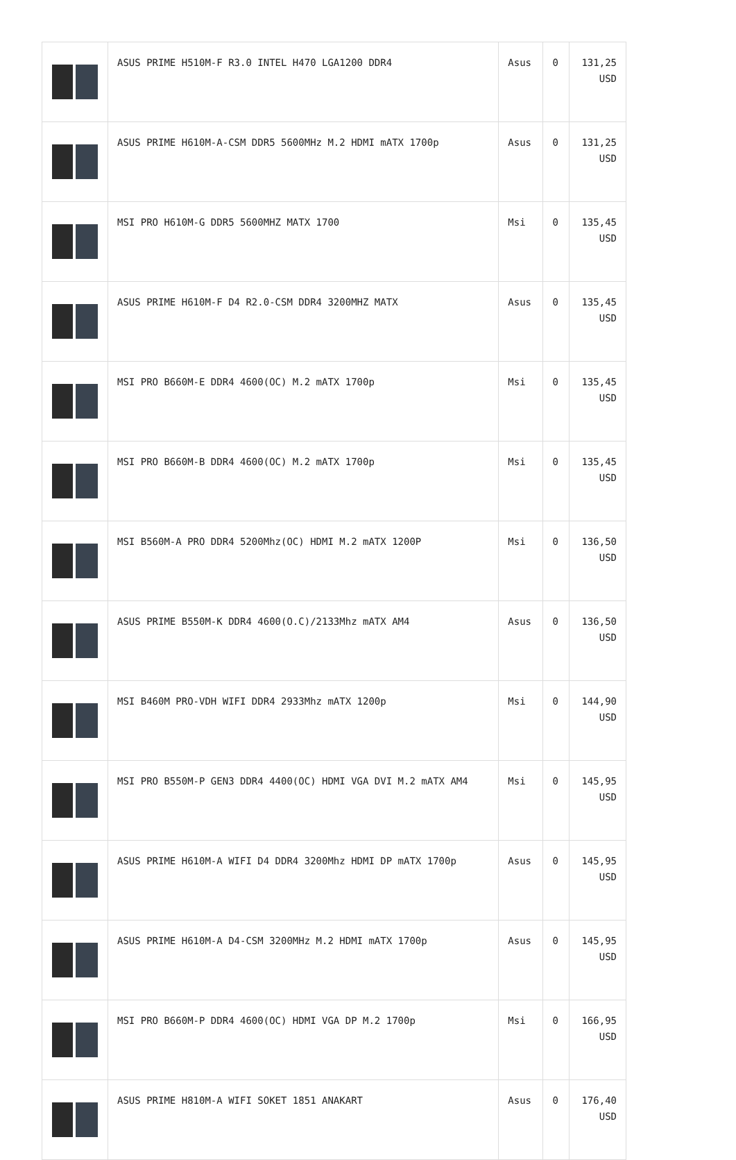| | ASUS PRIME H510M-F R3.0 INTEL H470 LGA1200 DDR4 | Asus | 0 | 131,25 USD |
| | ASUS PRIME H610M-A-CSM DDR5 5600MHz M.2 HDMI mATX 1700p | Asus | 0 | 131,25 USD |
| | MSI PRO H610M-G DDR5 5600MHZ MATX 1700 | Msi | 0 | 135,45 USD |
| | ASUS PRIME H610M-F D4 R2.0-CSM DDR4 3200MHZ MATX | Asus | 0 | 135,45 USD |
| | MSI PRO B660M-E DDR4 4600(OC) M.2 mATX 1700p | Msi | 0 | 135,45 USD |
| | MSI PRO B660M-B DDR4 4600(OC) M.2 mATX 1700p | Msi | 0 | 135,45 USD |
| | MSI B560M-A PRO DDR4 5200Mhz(OC) HDMI M.2 mATX 1200P | Msi | 0 | 136,50 USD |
| | ASUS PRIME B550M-K DDR4 4600(O.C)/2133Mhz mATX AM4 | Asus | 0 | 136,50 USD |
| | MSI B460M PRO-VDH WIFI DDR4 2933Mhz mATX 1200p | Msi | 0 | 144,90 USD |
| | MSI PRO B550M-P GEN3 DDR4 4400(OC) HDMI VGA DVI M.2 mATX AM4 | Msi | 0 | 145,95 USD |
| | ASUS PRIME H610M-A WIFI D4 DDR4 3200Mhz HDMI DP mATX 1700p | Asus | 0 | 145,95 USD |
| | ASUS PRIME H610M-A D4-CSM 3200MHz M.2 HDMI mATX 1700p | Asus | 0 | 145,95 USD |
| | MSI PRO B660M-P DDR4 4600(OC) HDMI VGA DP M.2 1700p | Msi | 0 | 166,95 USD |
| | ASUS PRIME H810M-A WIFI SOKET 1851 ANAKART | Asus | 0 | 176,40 USD |